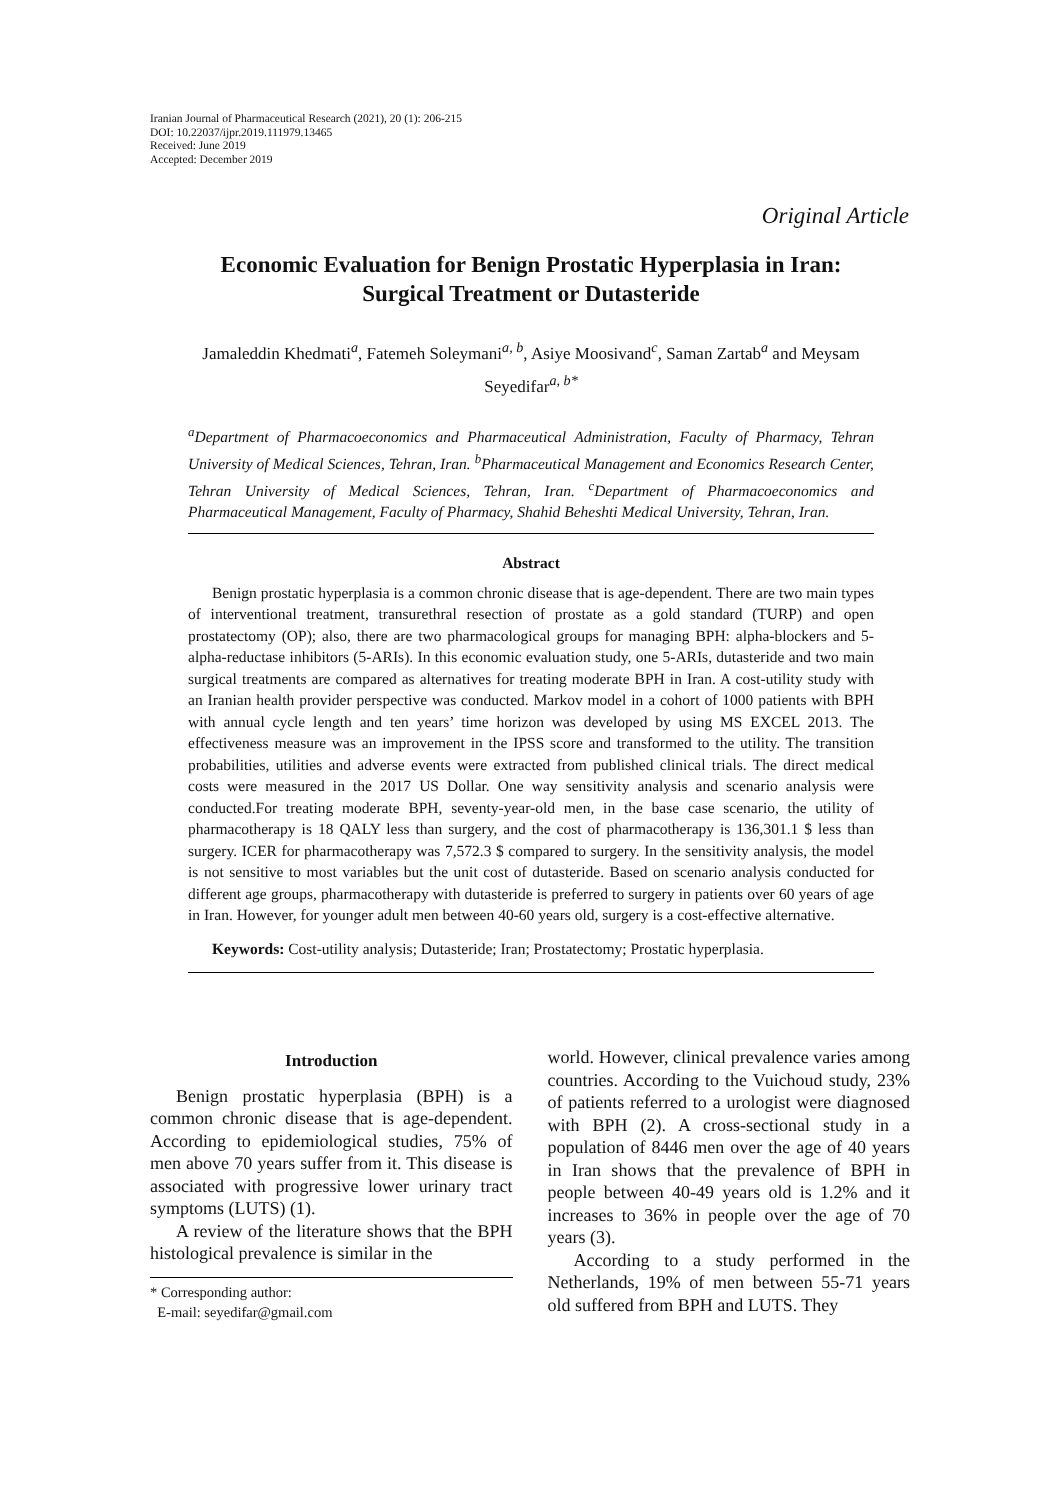Iranian Journal of Pharmaceutical Research (2021), 20 (1): 206-215
DOI: 10.22037/ijpr.2019.111979.13465
Received: June 2019
Accepted: December 2019
Original Article
Economic Evaluation for Benign Prostatic Hyperplasia in Iran: Surgical Treatment or Dutasteride
Jamaleddin Khedmati<sup>a</sup>, Fatemeh Soleymani<sup>a, b</sup>, Asiye Moosivand<sup>c</sup>, Saman Zartab<sup>a</sup> and Meysam Seyedifar<sup>a, b*</sup>
<sup>a</sup> Department of Pharmacoeconomics and Pharmaceutical Administration, Faculty of Pharmacy, Tehran University of Medical Sciences, Tehran, Iran. <sup>b</sup>Pharmaceutical Management and Economics Research Center, Tehran University of Medical Sciences, Tehran, Iran. <sup>c</sup>Department of Pharmacoeconomics and Pharmaceutical Management, Faculty of Pharmacy, Shahid Beheshti Medical University, Tehran, Iran.
Abstract
Benign prostatic hyperplasia is a common chronic disease that is age-dependent. There are two main types of interventional treatment, transurethral resection of prostate as a gold standard (TURP) and open prostatectomy (OP); also, there are two pharmacological groups for managing BPH: alpha-blockers and 5-alpha-reductase inhibitors (5-ARIs). In this economic evaluation study, one 5-ARIs, dutasteride and two main surgical treatments are compared as alternatives for treating moderate BPH in Iran. A cost-utility study with an Iranian health provider perspective was conducted. Markov model in a cohort of 1000 patients with BPH with annual cycle length and ten years’ time horizon was developed by using MS EXCEL 2013. The effectiveness measure was an improvement in the IPSS score and transformed to the utility. The transition probabilities, utilities and adverse events were extracted from published clinical trials. The direct medical costs were measured in the 2017 US Dollar. One way sensitivity analysis and scenario analysis were conducted.For treating moderate BPH, seventy-year-old men, in the base case scenario, the utility of pharmacotherapy is 18 QALY less than surgery, and the cost of pharmacotherapy is 136,301.1 $ less than surgery. ICER for pharmacotherapy was 7,572.3 $ compared to surgery. In the sensitivity analysis, the model is not sensitive to most variables but the unit cost of dutasteride. Based on scenario analysis conducted for different age groups, pharmacotherapy with dutasteride is preferred to surgery in patients over 60 years of age in Iran. However, for younger adult men between 40-60 years old, surgery is a cost-effective alternative.
Keywords: Cost-utility analysis; Dutasteride; Iran; Prostatectomy; Prostatic hyperplasia.
Introduction
Benign prostatic hyperplasia (BPH) is a common chronic disease that is age-dependent. According to epidemiological studies, 75% of men above 70 years suffer from it. This disease is associated with progressive lower urinary tract symptoms (LUTS) (1).
A review of the literature shows that the BPH histological prevalence is similar in the
* Corresponding author:
E-mail: seyedifar@gmail.com
world. However, clinical prevalence varies among countries. According to the Vuichoud study, 23% of patients referred to a urologist were diagnosed with BPH (2). A cross-sectional study in a population of 8446 men over the age of 40 years in Iran shows that the prevalence of BPH in people between 40-49 years old is 1.2% and it increases to 36% in people over the age of 70 years (3).
According to a study performed in the Netherlands, 19% of men between 55-71 years old suffered from BPH and LUTS. They